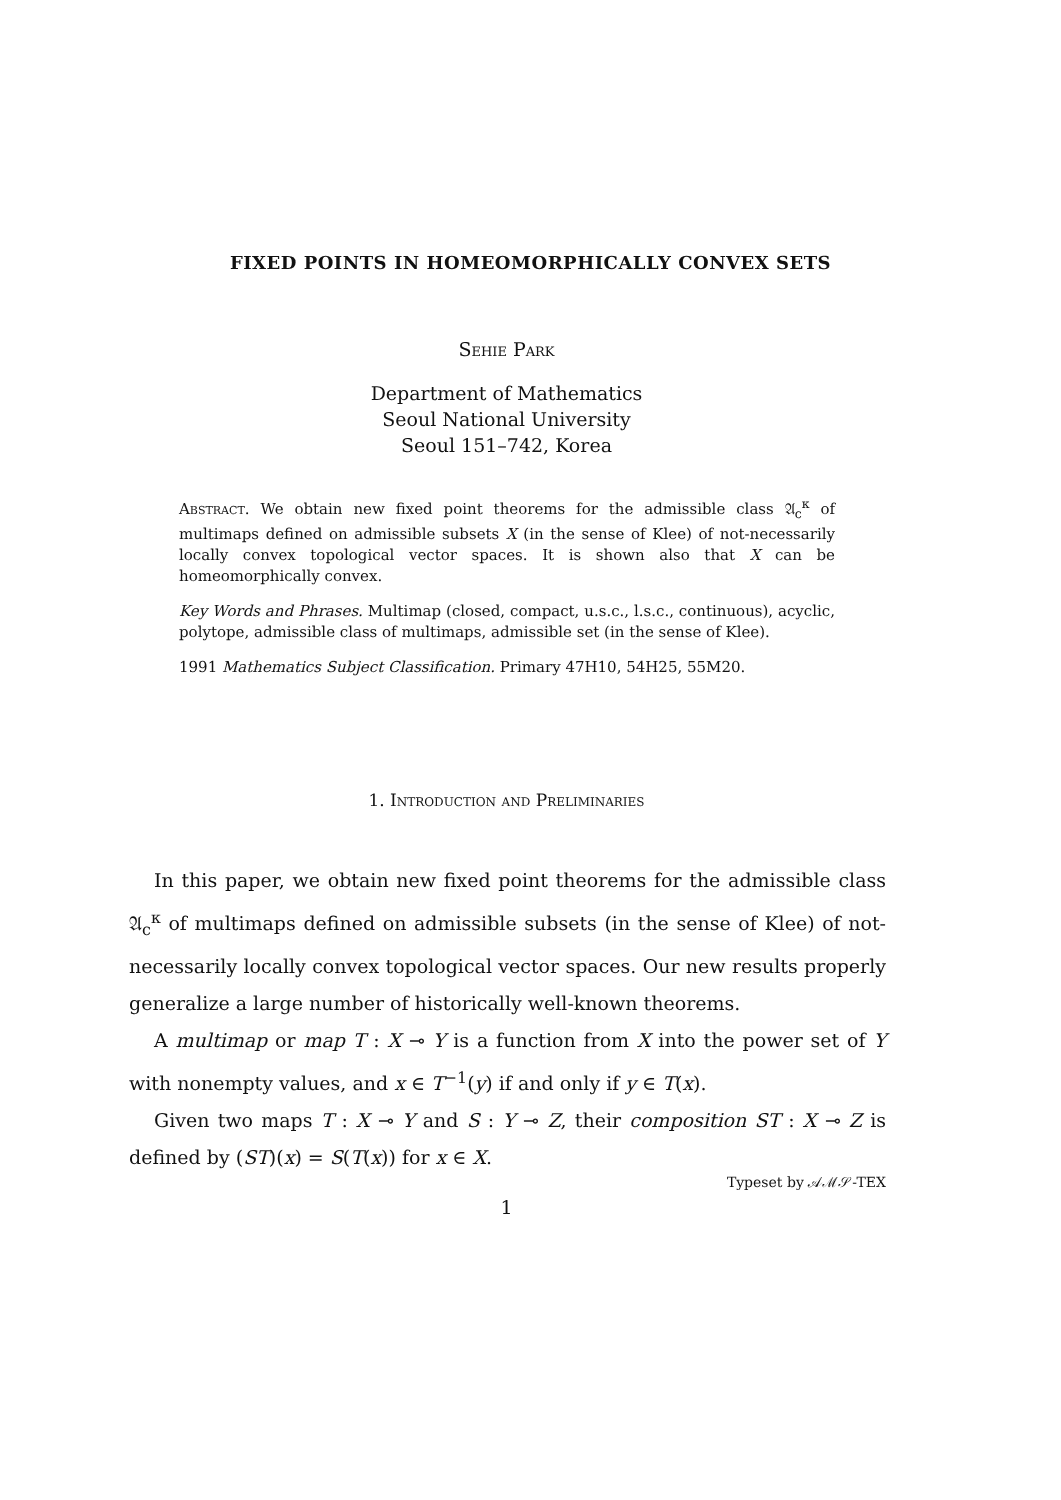FIXED POINTS IN HOMEOMORPHICALLY CONVEX SETS
Sehie Park
Department of Mathematics
Seoul National University
Seoul 151–742, Korea
Abstract. We obtain new fixed point theorems for the admissible class 𝔄<sub>c</sub><sup>κ</sup> of multimaps defined on admissible subsets X (in the sense of Klee) of not-necessarily locally convex topological vector spaces. It is shown also that X can be homeomorphically convex.
Key Words and Phrases. Multimap (closed, compact, u.s.c., l.s.c., continuous), acyclic, polytope, admissible class of multimaps, admissible set (in the sense of Klee).
1991 Mathematics Subject Classification. Primary 47H10, 54H25, 55M20.
1. Introduction and Preliminaries
In this paper, we obtain new fixed point theorems for the admissible class 𝔄<sub>c</sub><sup>κ</sup> of multimaps defined on admissible subsets (in the sense of Klee) of not-necessarily locally convex topological vector spaces. Our new results properly generalize a large number of historically well-known theorems.
A multimap or map T : X ⊸ Y is a function from X into the power set of Y with nonempty values, and x ∈ T<sup>−1</sup>(y) if and only if y ∈ T(x).
Given two maps T : X ⊸ Y and S : Y ⊸ Z, their composition ST : X ⊸ Z is defined by (ST)(x) = S(T(x)) for x ∈ X.
Typeset by 𝒜ℳ𝒮-TEX
1